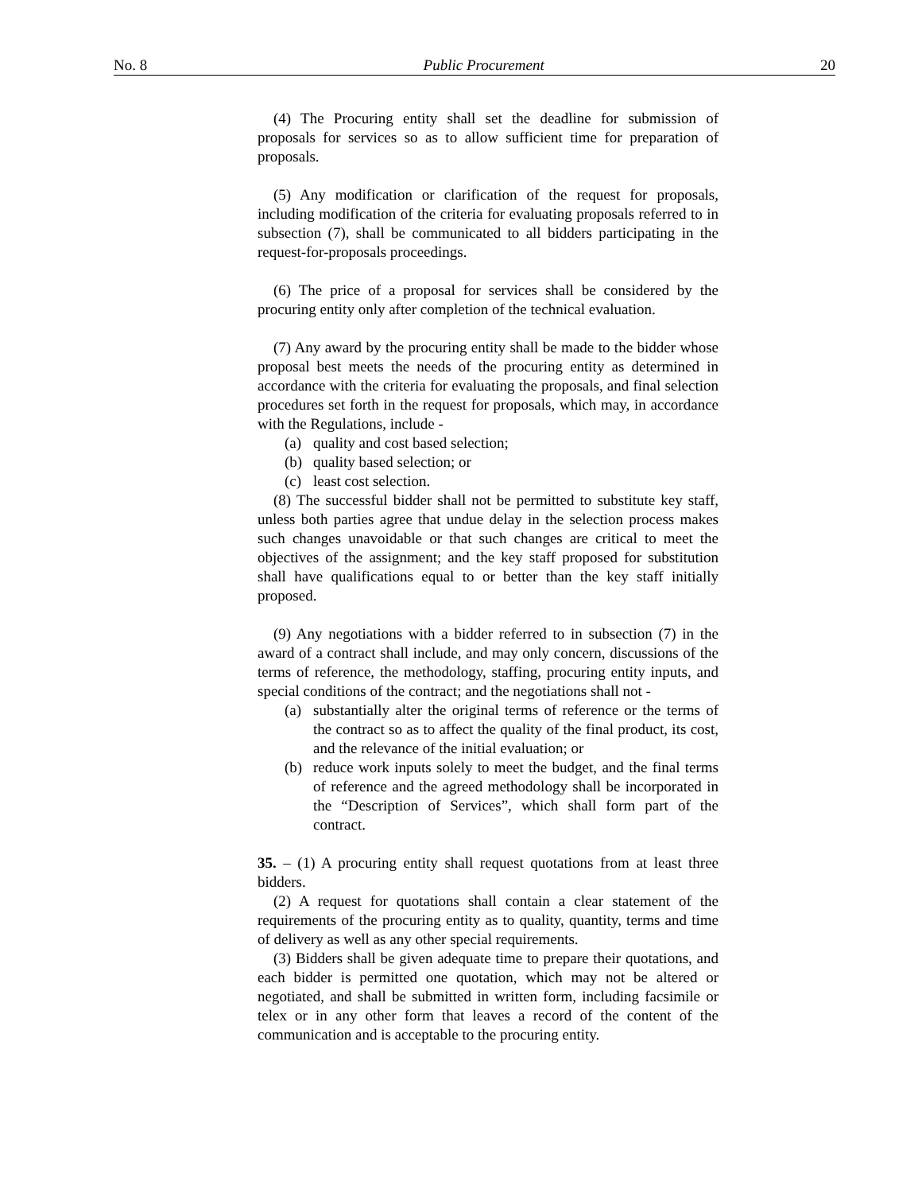No. 8 Public Procurement 20
(4) The Procuring entity shall set the deadline for submission of proposals for services so as to allow sufficient time for preparation of proposals.
(5) Any modification or clarification of the request for proposals, including modification of the criteria for evaluating proposals referred to in subsection (7), shall be communicated to all bidders participating in the request-for-proposals proceedings.
(6) The price of a proposal for services shall be considered by the procuring entity only after completion of the technical evaluation.
(7) Any award by the procuring entity shall be made to the bidder whose proposal best meets the needs of the procuring entity as determined in accordance with the criteria for evaluating the proposals, and final selection procedures set forth in the request for proposals, which may, in accordance with the Regulations, include -
(a) quality and cost based selection;
(b) quality based selection; or
(c) least cost selection.
(8) The successful bidder shall not be permitted to substitute key staff, unless both parties agree that undue delay in the selection process makes such changes unavoidable or that such changes are critical to meet the objectives of the assignment; and the key staff proposed for substitution shall have qualifications equal to or better than the key staff initially proposed.
(9) Any negotiations with a bidder referred to in subsection (7) in the award of a contract shall include, and may only concern, discussions of the terms of reference, the methodology, staffing, procuring entity inputs, and special conditions of the contract; and the negotiations shall not -
(a) substantially alter the original terms of reference or the terms of the contract so as to affect the quality of the final product, its cost, and the relevance of the initial evaluation; or
(b) reduce work inputs solely to meet the budget, and the final terms of reference and the agreed methodology shall be incorporated in the “Description of Services”, which shall form part of the contract.
35. – (1) A procuring entity shall request quotations from at least three bidders.
(2) A request for quotations shall contain a clear statement of the requirements of the procuring entity as to quality, quantity, terms and time of delivery as well as any other special requirements.
(3) Bidders shall be given adequate time to prepare their quotations, and each bidder is permitted one quotation, which may not be altered or negotiated, and shall be submitted in written form, including facsimile or telex or in any other form that leaves a record of the content of the communication and is acceptable to the procuring entity.